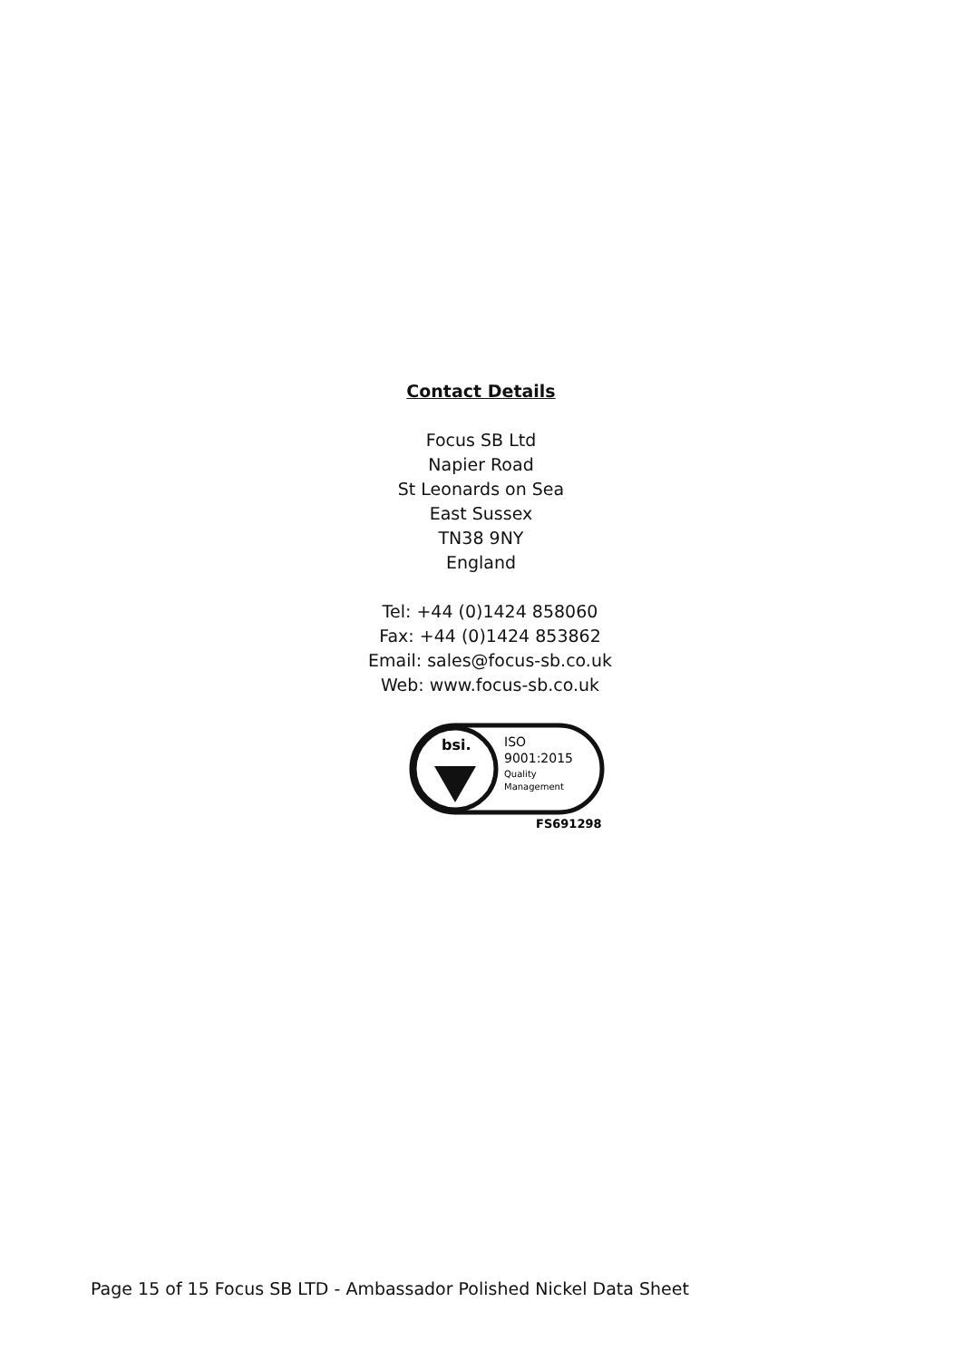Contact Details
Focus SB Ltd
Napier Road
St Leonards on Sea
East Sussex
TN38 9NY
England
Tel: +44 (0)1424 858060
Fax: +44 (0)1424 853862
Email: sales@focus-sb.co.uk
Web: www.focus-sb.co.uk
bsi.
ISO
9001:2015
Quality
Management
FS691298
Page 15 of 15 Focus SB LTD - Ambassador Polished Nickel Data Sheet